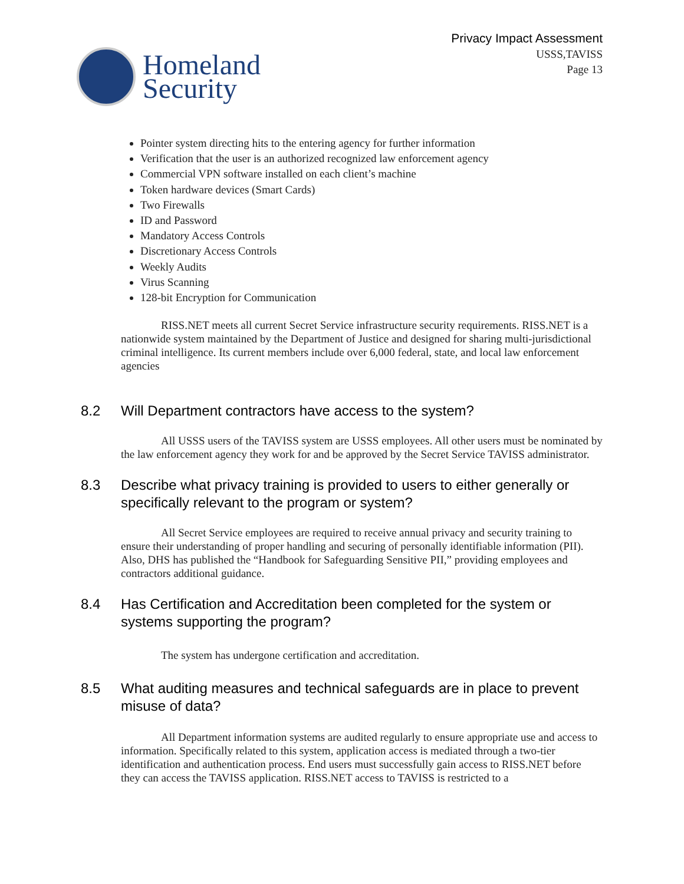Homeland
Security
Privacy Impact Assessment
USSS,TAVISS
Page 13
Pointer system directing hits to the entering agency for further information
Verification that the user is an authorized recognized law enforcement agency
Commercial VPN software installed on each client’s machine
Token hardware devices (Smart Cards)
Two Firewalls
ID and Password
Mandatory Access Controls
Discretionary Access Controls
Weekly Audits
Virus Scanning
128-bit Encryption for Communication
RISS.NET meets all current Secret Service infrastructure security requirements. RISS.NET is a nationwide system maintained by the Department of Justice and designed for sharing multi-jurisdictional criminal intelligence. Its current members include over 6,000 federal, state, and local law enforcement agencies
8.2 Will Department contractors have access to the system?
All USSS users of the TAVISS system are USSS employees. All other users must be nominated by the law enforcement agency they work for and be approved by the Secret Service TAVISS administrator.
8.3 Describe what privacy training is provided to users to either generally or specifically relevant to the program or system?
All Secret Service employees are required to receive annual privacy and security training to ensure their understanding of proper handling and securing of personally identifiable information (PII). Also, DHS has published the “Handbook for Safeguarding Sensitive PII,” providing employees and contractors additional guidance.
8.4 Has Certification and Accreditation been completed for the system or systems supporting the program?
The system has undergone certification and accreditation.
8.5 What auditing measures and technical safeguards are in place to prevent misuse of data?
All Department information systems are audited regularly to ensure appropriate use and access to information. Specifically related to this system, application access is mediated through a two-tier identification and authentication process. End users must successfully gain access to RISS.NET before they can access the TAVISS application. RISS.NET access to TAVISS is restricted to a